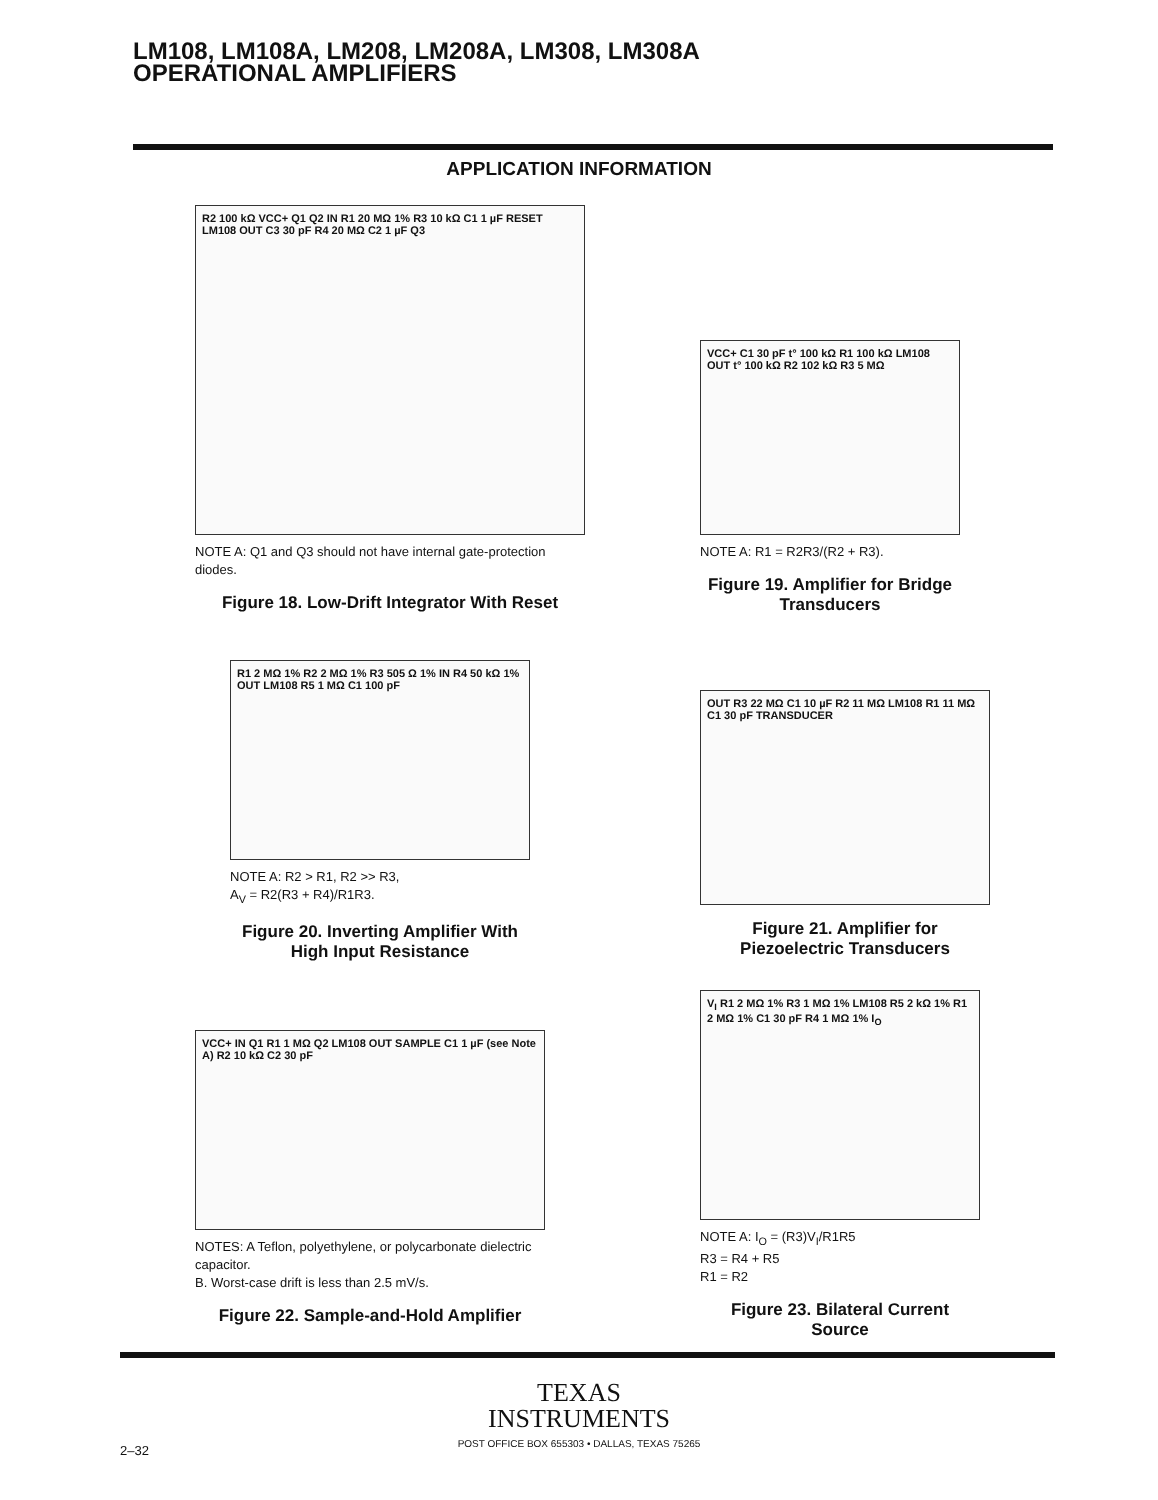LM108, LM108A, LM208, LM208A, LM308, LM308A
OPERATIONAL AMPLIFIERS
APPLICATION INFORMATION
R2 100 kΩ VCC+ Q1 Q2 IN R1 20 MΩ 1% R3 10 kΩ C1 1 µF RESET LM108 OUT C3 30 pF R4 20 MΩ C2 1 µF Q3
NOTE A: Q1 and Q3 should not have internal gate-protection diodes.
Figure 18. Low-Drift Integrator With Reset
VCC+ C1 30 pF t° 100 kΩ R1 100 kΩ LM108 OUT t° 100 kΩ R2 102 kΩ R3 5 MΩ
NOTE A: R1 = R2R3/(R2 + R3).
Figure 19. Amplifier for Bridge Transducers
R1 2 MΩ 1% R2 2 MΩ 1% R3 505 Ω 1% IN R4 50 kΩ 1% OUT LM108 R5 1 MΩ C1 100 pF
NOTE A: R2 > R1, R2 >> R3,
A<sub>V</sub> = R2(R3 + R4)/R1R3.
Figure 20. Inverting Amplifier With High Input Resistance
OUT R3 22 MΩ C1 10 µF R2 11 MΩ LM108 R1 11 MΩ C1 30 pF TRANSDUCER
Figure 21. Amplifier for Piezoelectric Transducers
VCC+ IN Q1 R1 1 MΩ Q2 LM108 OUT SAMPLE C1 1 µF (see Note A) R2 10 kΩ C2 30 pF
NOTES: A Teflon, polyethylene, or polycarbonate dielectric capacitor.
B. Worst-case drift is less than 2.5 mV/s.
Figure 22. Sample-and-Hold Amplifier
V<sub>I</sub> R1 2 MΩ 1% R3 1 MΩ 1% LM108 R5 2 kΩ 1% R1 2 MΩ 1% C1 30 pF R4 1 MΩ 1% I<sub>O</sub>
NOTE A: I<sub>O</sub> = (R3)V<sub>I</sub>/R1R5
R3 = R4 + R5
R1 = R2
Figure 23. Bilateral Current Source
TEXAS
INSTRUMENTS
POST OFFICE BOX 655303 • DALLAS, TEXAS 75265
2–32